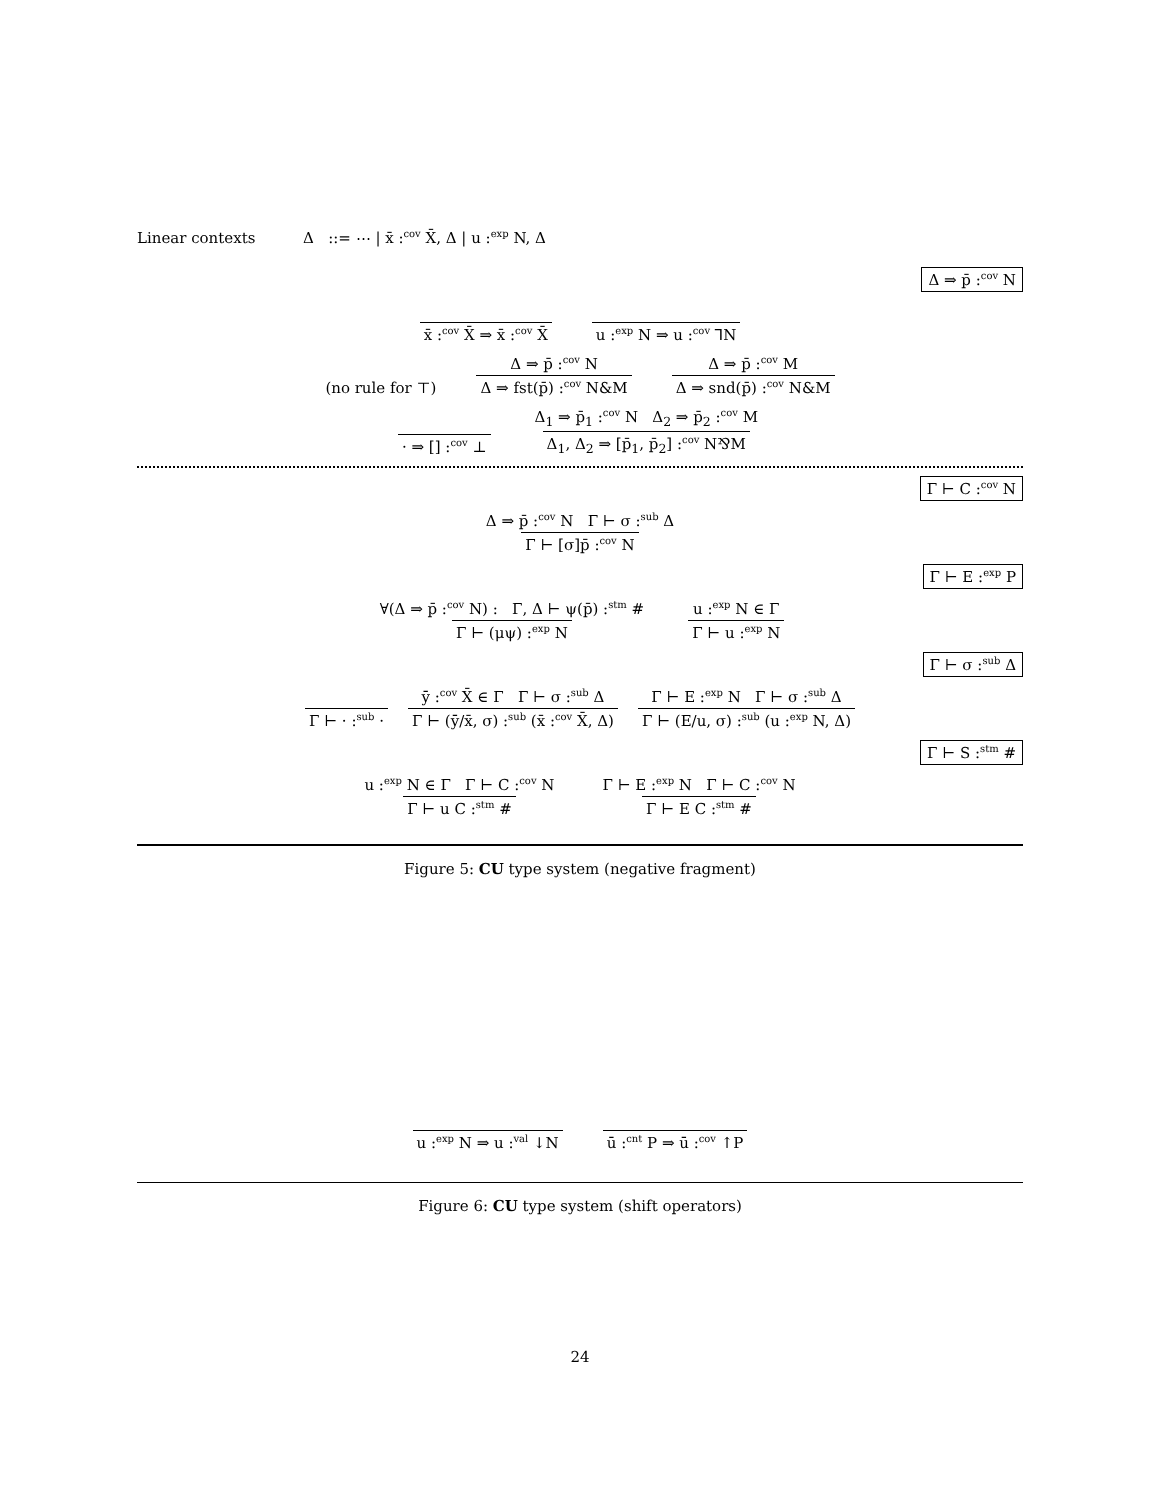Linear contexts Δ ::= ⋯ | x̄ :<sup>cov</sup> X̄, Δ | u :<sup>exp</sup> N, Δ
Δ ⇒ p̄ :<sup>cov</sup> N
x̄ :<sup>cov</sup> X̄ ⇒ x̄ :<sup>cov</sup> X̄ u :<sup>exp</sup> N ⇒ u :<sup>cov</sup> ⅂N
(no rule for ⊤) Δ ⇒ p̄ :<sup>cov</sup> N Δ ⇒ fst(p̄) :<sup>cov</sup> N&M Δ ⇒ p̄ :<sup>cov</sup> M Δ ⇒ snd(p̄) :<sup>cov</sup> N&M
· ⇒ [] :<sup>cov</sup> ⊥ Δ<sub>1</sub> ⇒ p̄<sub>1</sub> :<sup>cov</sup> N Δ<sub>2</sub> ⇒ p̄<sub>2</sub> :<sup>cov</sup> M Δ<sub>1</sub>, Δ<sub>2</sub> ⇒ [p̄<sub>1</sub>, p̄<sub>2</sub>] :<sup>cov</sup> N⅋M
Γ ⊢ C :<sup>cov</sup> N
Δ ⇒ p̄ :<sup>cov</sup> N Γ ⊢ σ :<sup>sub</sup> Δ Γ ⊢ [σ]p̄ :<sup>cov</sup> N
Γ ⊢ E :<sup>exp</sup> P
∀(Δ ⇒ p̄ :<sup>cov</sup> N) : Γ, Δ ⊢ ψ(p̄) :<sup>stm</sup> # Γ ⊢ (μψ) :<sup>exp</sup> N u :<sup>exp</sup> N ∈ Γ Γ ⊢ u :<sup>exp</sup> N
Γ ⊢ σ :<sup>sub</sup> Δ
Γ ⊢ · :<sup>sub</sup> · ȳ :<sup>cov</sup> X̄ ∈ Γ Γ ⊢ σ :<sup>sub</sup> Δ Γ ⊢ (ȳ/x̄, σ) :<sup>sub</sup> (x̄ :<sup>cov</sup> X̄, Δ) Γ ⊢ E :<sup>exp</sup> N Γ ⊢ σ :<sup>sub</sup> Δ Γ ⊢ (E/u, σ) :<sup>sub</sup> (u :<sup>exp</sup> N, Δ)
Γ ⊢ S :<sup>stm</sup> #
u :<sup>exp</sup> N ∈ Γ Γ ⊢ C :<sup>cov</sup> N Γ ⊢ u C :<sup>stm</sup> # Γ ⊢ E :<sup>exp</sup> N Γ ⊢ C :<sup>cov</sup> N Γ ⊢ E C :<sup>stm</sup> #
Figure 5: CU type system (negative fragment)
u :<sup>exp</sup> N ⇒ u :<sup>val</sup> ↓N ū :<sup>cnt</sup> P ⇒ ū :<sup>cov</sup> ↑P
Figure 6: CU type system (shift operators)
24